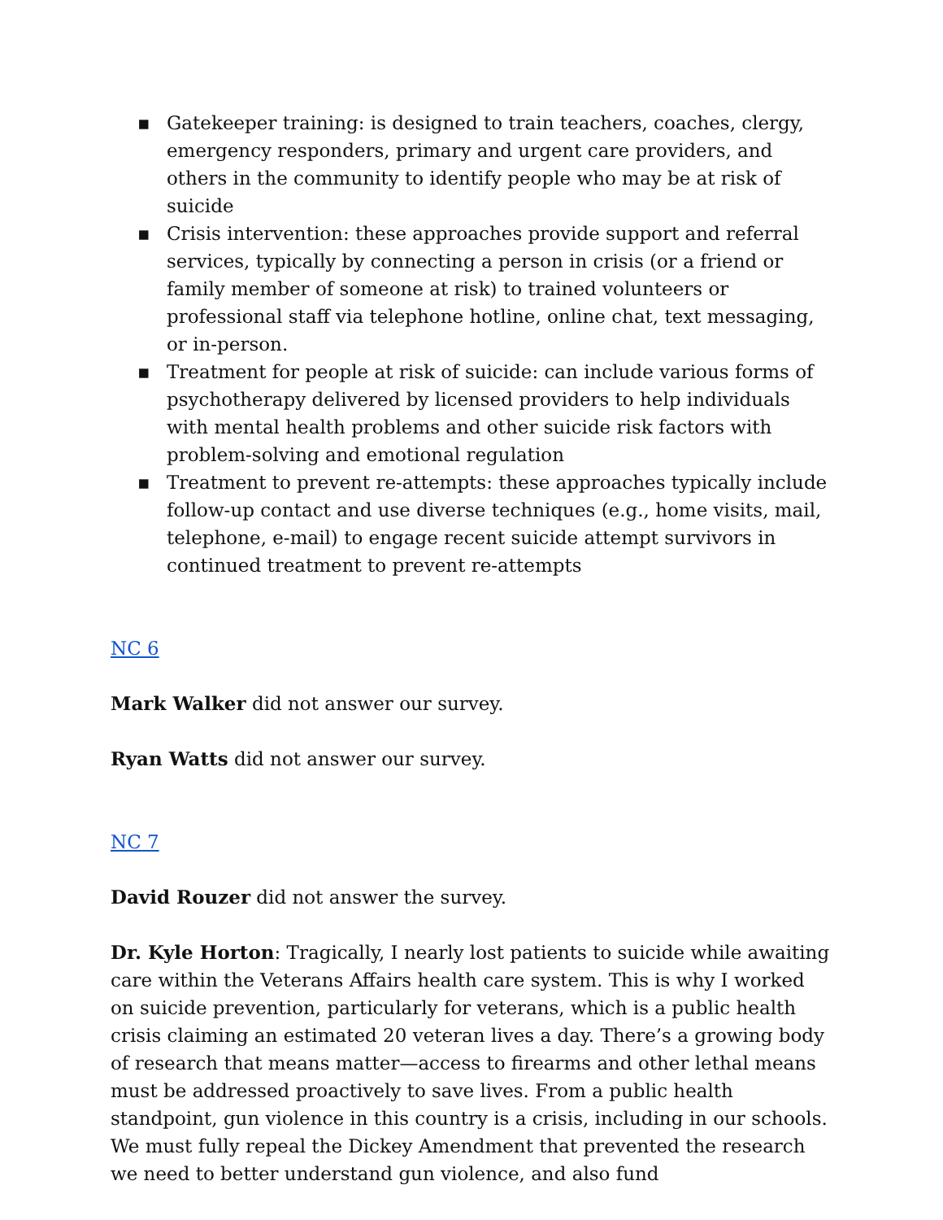▪ Gatekeeper training: is designed to train teachers, coaches, clergy, emergency responders, primary and urgent care providers, and others in the community to identify people who may be at risk of suicide
▪ Crisis intervention: these approaches provide support and referral services, typically by connecting a person in crisis (or a friend or family member of someone at risk) to trained volunteers or professional staff via telephone hotline, online chat, text messaging, or in-person.
▪ Treatment for people at risk of suicide: can include various forms of psychotherapy delivered by licensed providers to help individuals with mental health problems and other suicide risk factors with problem-solving and emotional regulation
▪ Treatment to prevent re-attempts: these approaches typically include follow-up contact and use diverse techniques (e.g., home visits, mail, telephone, e-mail) to engage recent suicide attempt survivors in continued treatment to prevent re-attempts
NC 6
Mark Walker did not answer our survey.
Ryan Watts did not answer our survey.
NC 7
David Rouzer did not answer the survey.
Dr. Kyle Horton: Tragically, I nearly lost patients to suicide while awaiting care within the Veterans Affairs health care system. This is why I worked on suicide prevention, particularly for veterans, which is a public health crisis claiming an estimated 20 veteran lives a day. There’s a growing body of research that means matter—access to firearms and other lethal means must be addressed proactively to save lives. From a public health standpoint, gun violence in this country is a crisis, including in our schools. We must fully repeal the Dickey Amendment that prevented the research we need to better understand gun violence, and also fund